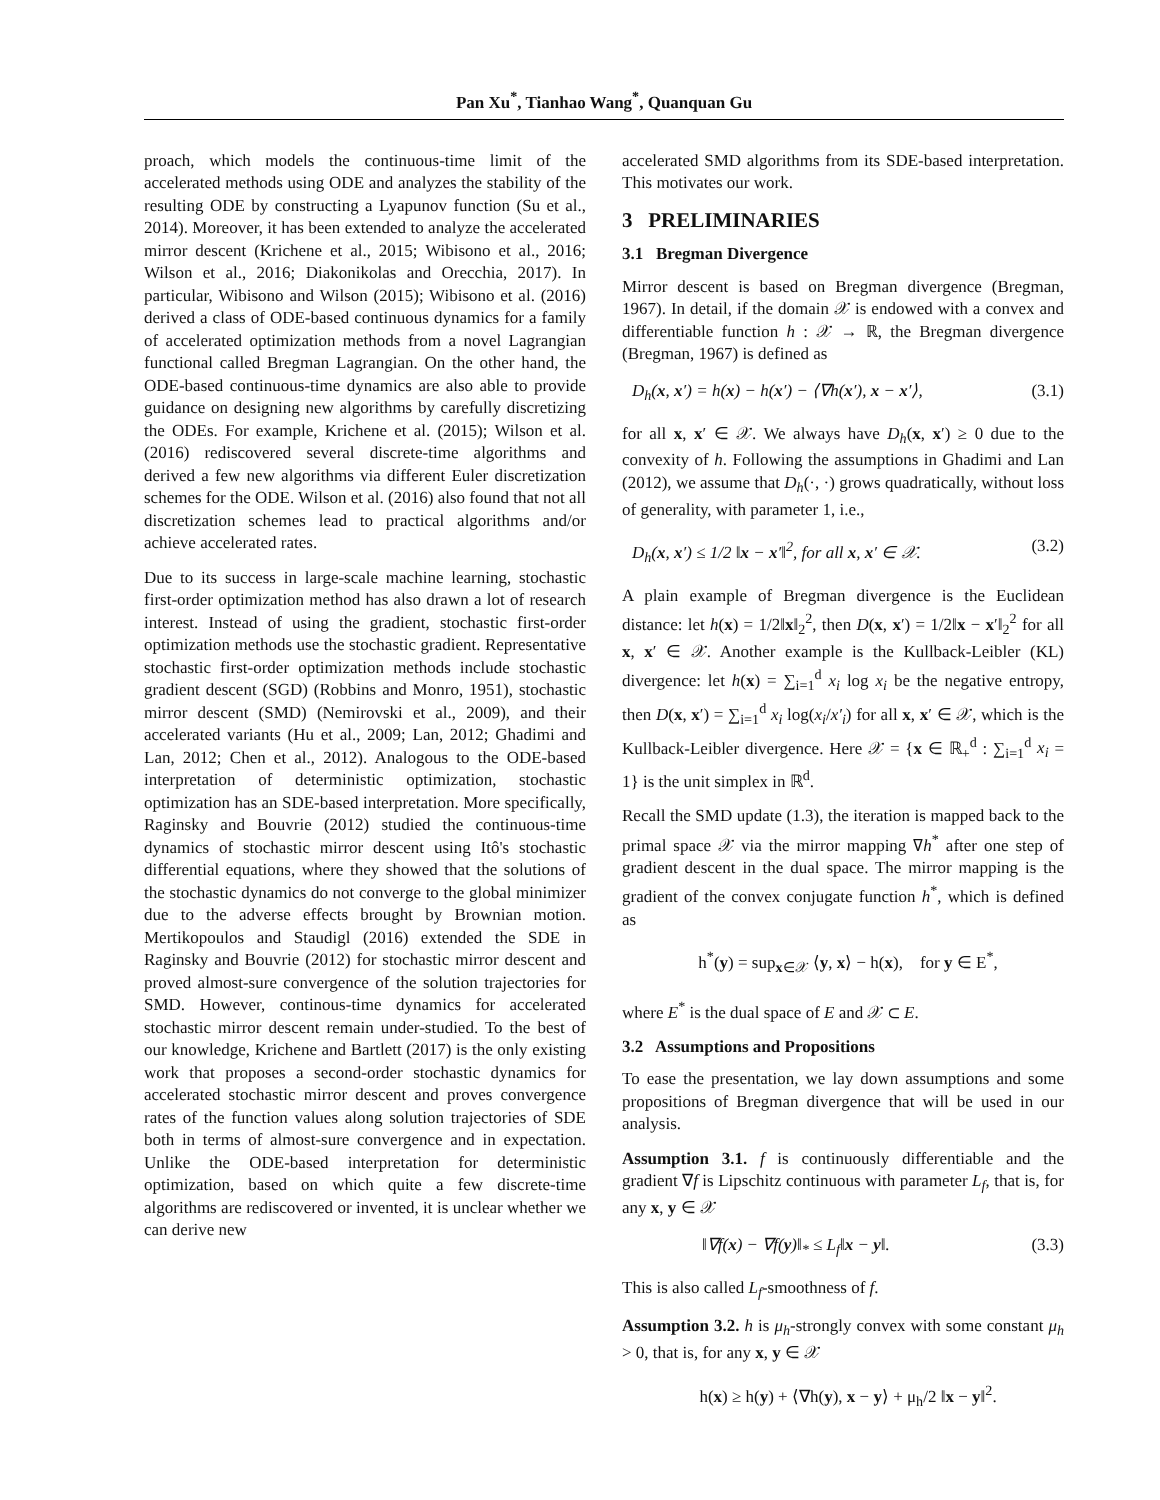Pan Xu<sup>*</sup>, Tianhao Wang<sup>*</sup>, Quanquan Gu
proach, which models the continuous-time limit of the accelerated methods using ODE and analyzes the stability of the resulting ODE by constructing a Lyapunov function (Su et al., 2014). Moreover, it has been extended to analyze the accelerated mirror descent (Krichene et al., 2015; Wibisono et al., 2016; Wilson et al., 2016; Diakonikolas and Orecchia, 2017). In particular, Wibisono and Wilson (2015); Wibisono et al. (2016) derived a class of ODE-based continuous dynamics for a family of accelerated optimization methods from a novel Lagrangian functional called Bregman Lagrangian. On the other hand, the ODE-based continuous-time dynamics are also able to provide guidance on designing new algorithms by carefully discretizing the ODEs. For example, Krichene et al. (2015); Wilson et al. (2016) rediscovered several discrete-time algorithms and derived a few new algorithms via different Euler discretization schemes for the ODE. Wilson et al. (2016) also found that not all discretization schemes lead to practical algorithms and/or achieve accelerated rates.
Due to its success in large-scale machine learning, stochastic first-order optimization method has also drawn a lot of research interest. Instead of using the gradient, stochastic first-order optimization methods use the stochastic gradient. Representative stochastic first-order optimization methods include stochastic gradient descent (SGD) (Robbins and Monro, 1951), stochastic mirror descent (SMD) (Nemirovski et al., 2009), and their accelerated variants (Hu et al., 2009; Lan, 2012; Ghadimi and Lan, 2012; Chen et al., 2012). Analogous to the ODE-based interpretation of deterministic optimization, stochastic optimization has an SDE-based interpretation. More specifically, Raginsky and Bouvrie (2012) studied the continuous-time dynamics of stochastic mirror descent using Itô's stochastic differential equations, where they showed that the solutions of the stochastic dynamics do not converge to the global minimizer due to the adverse effects brought by Brownian motion. Mertikopoulos and Staudigl (2016) extended the SDE in Raginsky and Bouvrie (2012) for stochastic mirror descent and proved almost-sure convergence of the solution trajectories for SMD. However, continous-time dynamics for accelerated stochastic mirror descent remain under-studied. To the best of our knowledge, Krichene and Bartlett (2017) is the only existing work that proposes a second-order stochastic dynamics for accelerated stochastic mirror descent and proves convergence rates of the function values along solution trajectories of SDE both in terms of almost-sure convergence and in expectation. Unlike the ODE-based interpretation for deterministic optimization, based on which quite a few discrete-time algorithms are rediscovered or invented, it is unclear whether we can derive new
accelerated SMD algorithms from its SDE-based interpretation. This motivates our work.
3 PRELIMINARIES
3.1 Bregman Divergence
Mirror descent is based on Bregman divergence (Bregman, 1967). In detail, if the domain 𝒳 is endowed with a convex and differentiable function h : 𝒳 → ℝ, the Bregman divergence (Bregman, 1967) is defined as
D<sub>h</sub>(x, x′) = h(x) − h(x′) − ⟨∇h(x′), x − x′⟩, (3.1)
for all x, x′ ∈ 𝒳. We always have D<sub>h</sub>(x, x′) ≥ 0 due to the convexity of h. Following the assumptions in Ghadimi and Lan (2012), we assume that D<sub>h</sub>(·, ·) grows quadratically, without loss of generality, with parameter 1, i.e.,
D<sub>h</sub>(x, x′) ≤ 1/2 ‖x − x′‖<sup>2</sup>, for all x, x′ ∈ 𝒳. (3.2)
A plain example of Bregman divergence is the Euclidean distance: let h(x) = 1/2‖x‖<sub>2</sub><sup>2</sup>, then D(x, x′) = 1/2‖x − x′‖<sub>2</sub><sup>2</sup> for all x, x′ ∈ 𝒳. Another example is the Kullback-Leibler (KL) divergence: let h(x) = ∑<sub>i=1</sub><sup>d</sup> x<sub>i</sub> log x<sub>i</sub> be the negative entropy, then D(x, x′) = ∑<sub>i=1</sub><sup>d</sup> x<sub>i</sub> log(x<sub>i</sub>/x′<sub>i</sub>) for all x, x′ ∈ 𝒳, which is the Kullback-Leibler divergence. Here 𝒳 = {x ∈ ℝ<sub>+</sub><sup>d</sup> : ∑<sub>i=1</sub><sup>d</sup> x<sub>i</sub> = 1} is the unit simplex in ℝ<sup>d</sup>.
Recall the SMD update (1.3), the iteration is mapped back to the primal space 𝒳 via the mirror mapping ∇h<sup>*</sup> after one step of gradient descent in the dual space. The mirror mapping is the gradient of the convex conjugate function h<sup>*</sup>, which is defined as
h<sup>*</sup>(y) = sup<sub>x∈𝒳</sub> ⟨y, x⟩ − h(x), for y ∈ E<sup>*</sup>,
where E<sup>*</sup> is the dual space of E and 𝒳 ⊂ E.
3.2 Assumptions and Propositions
To ease the presentation, we lay down assumptions and some propositions of Bregman divergence that will be used in our analysis.
Assumption 3.1. f is continuously differentiable and the gradient ∇f is Lipschitz continuous with parameter L<sub>f</sub>, that is, for any x, y ∈ 𝒳
‖∇f(x) − ∇f(y)‖<sub>*</sub> ≤ L<sub>f</sub>‖x − y‖. (3.3)
This is also called L<sub>f</sub>-smoothness of f.
Assumption 3.2. h is μ<sub>h</sub>-strongly convex with some constant μ<sub>h</sub> > 0, that is, for any x, y ∈ 𝒳
h(x) ≥ h(y) + ⟨∇h(y), x − y⟩ + μ<sub>h</sub>/2 ‖x − y‖<sup>2</sup>.